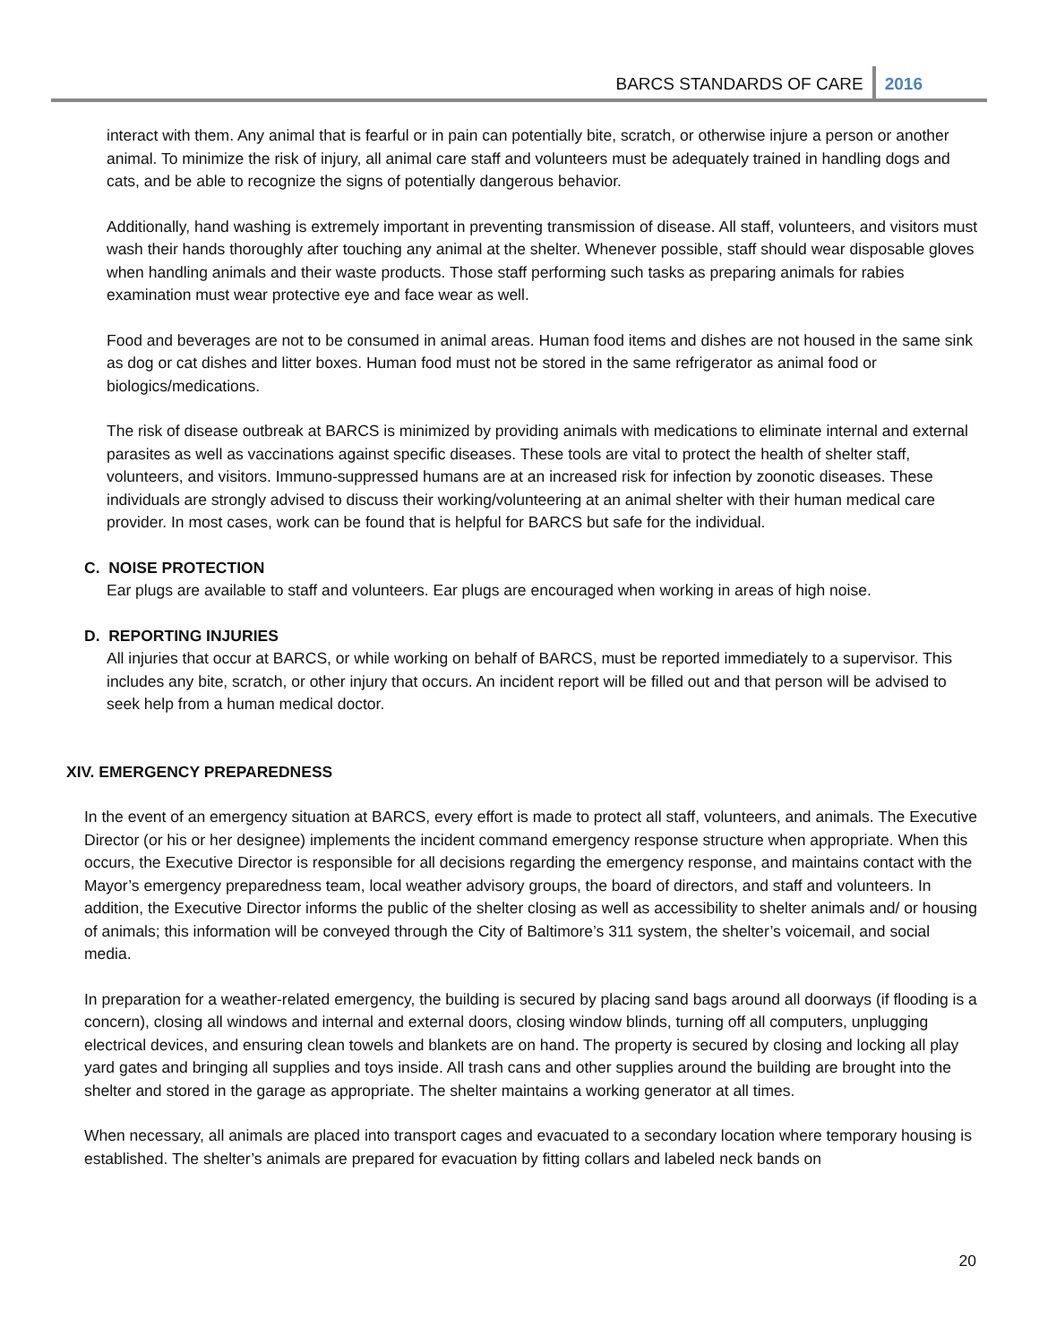BARCS STANDARDS OF CARE 2016
interact with them. Any animal that is fearful or in pain can potentially bite, scratch, or otherwise injure a person or another animal. To minimize the risk of injury, all animal care staff and volunteers must be adequately trained in handling dogs and cats, and be able to recognize the signs of potentially dangerous behavior.
Additionally, hand washing is extremely important in preventing transmission of disease. All staff, volunteers, and visitors must wash their hands thoroughly after touching any animal at the shelter. Whenever possible, staff should wear disposable gloves when handling animals and their waste products. Those staff performing such tasks as preparing animals for rabies examination must wear protective eye and face wear as well.
Food and beverages are not to be consumed in animal areas. Human food items and dishes are not housed in the same sink as dog or cat dishes and litter boxes. Human food must not be stored in the same refrigerator as animal food or biologics/medications.
The risk of disease outbreak at BARCS is minimized by providing animals with medications to eliminate internal and external parasites as well as vaccinations against specific diseases. These tools are vital to protect the health of shelter staff, volunteers, and visitors. Immuno-suppressed humans are at an increased risk for infection by zoonotic diseases. These individuals are strongly advised to discuss their working/volunteering at an animal shelter with their human medical care provider. In most cases, work can be found that is helpful for BARCS but safe for the individual.
C. NOISE PROTECTION
Ear plugs are available to staff and volunteers. Ear plugs are encouraged when working in areas of high noise.
D. REPORTING INJURIES
All injuries that occur at BARCS, or while working on behalf of BARCS, must be reported immediately to a supervisor. This includes any bite, scratch, or other injury that occurs. An incident report will be filled out and that person will be advised to seek help from a human medical doctor.
XIV. EMERGENCY PREPAREDNESS
In the event of an emergency situation at BARCS, every effort is made to protect all staff, volunteers, and animals. The Executive Director (or his or her designee) implements the incident command emergency response structure when appropriate. When this occurs, the Executive Director is responsible for all decisions regarding the emergency response, and maintains contact with the Mayor’s emergency preparedness team, local weather advisory groups, the board of directors, and staff and volunteers. In addition, the Executive Director informs the public of the shelter closing as well as accessibility to shelter animals and/ or housing of animals; this information will be conveyed through the City of Baltimore’s 311 system, the shelter’s voicemail, and social media.
In preparation for a weather-related emergency, the building is secured by placing sand bags around all doorways (if flooding is a concern), closing all windows and internal and external doors, closing window blinds, turning off all computers, unplugging electrical devices, and ensuring clean towels and blankets are on hand. The property is secured by closing and locking all play yard gates and bringing all supplies and toys inside. All trash cans and other supplies around the building are brought into the shelter and stored in the garage as appropriate. The shelter maintains a working generator at all times.
When necessary, all animals are placed into transport cages and evacuated to a secondary location where temporary housing is established. The shelter’s animals are prepared for evacuation by fitting collars and labeled neck bands on
20